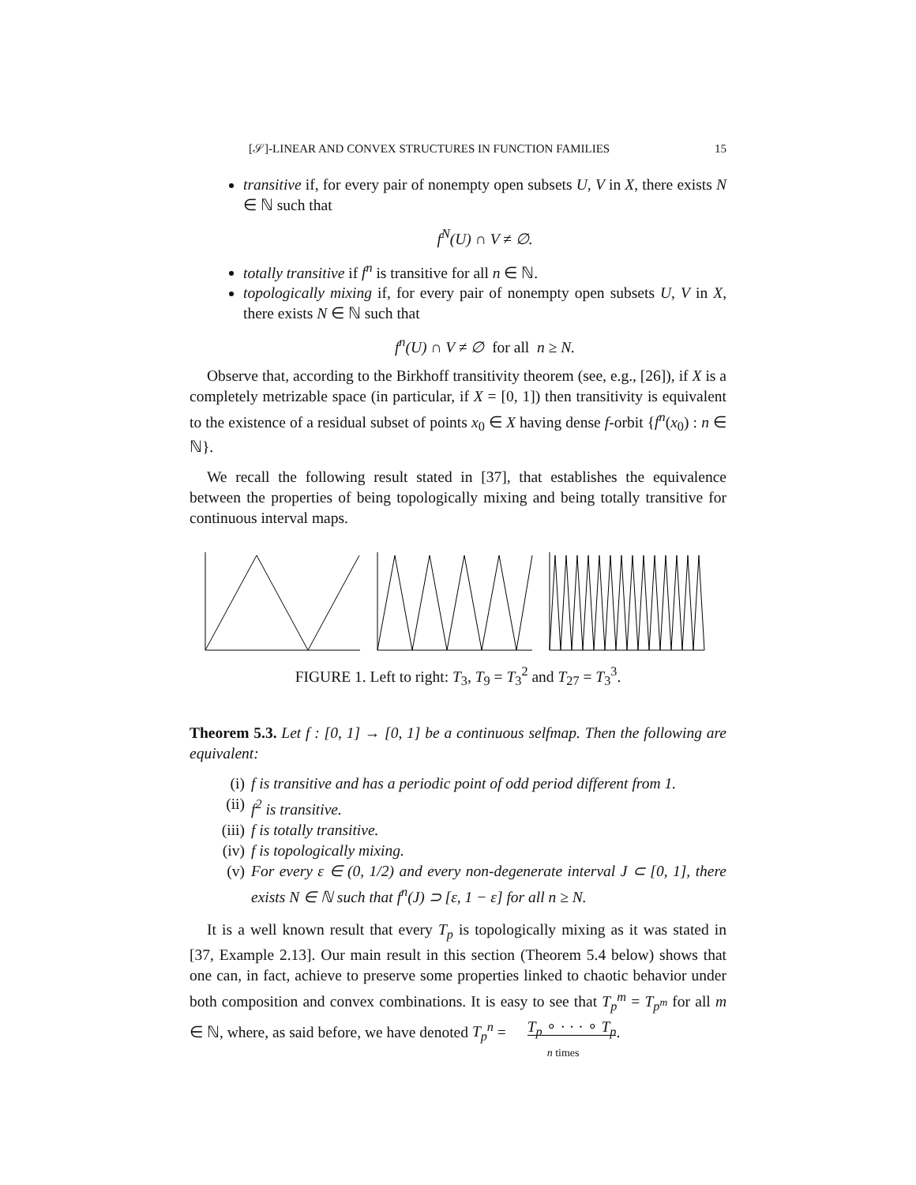[𝒮]-LINEAR AND CONVEX STRUCTURES IN FUNCTION FAMILIES 15
transitive if, for every pair of nonempty open subsets U, V in X, there exists N ∈ ℕ such that
f<sup>N</sup>(U) ∩ V ≠ ∅.
totally transitive if f<sup>n</sup> is transitive for all n ∈ ℕ.
topologically mixing if, for every pair of nonempty open subsets U, V in X, there exists N ∈ ℕ such that
f<sup>n</sup>(U) ∩ V ≠ ∅ for all n ≥ N.
Observe that, according to the Birkhoff transitivity theorem (see, e.g., [26]), if X is a completely metrizable space (in particular, if X = [0, 1]) then transitivity is equivalent to the existence of a residual subset of points x<sub>0</sub> ∈ X having dense f-orbit {f<sup>n</sup>(x<sub>0</sub>) : n ∈ ℕ}.
We recall the following result stated in [37], that establishes the equivalence between the properties of being topologically mixing and being totally transitive for continuous interval maps.
FIGURE 1. Left to right: T<sub>3</sub>, T<sub>9</sub> = T<sub>3</sub><sup>2</sup> and T<sub>27</sub> = T<sub>3</sub><sup>3</sup>.
Theorem 5.3. Let f : [0, 1] → [0, 1] be a continuous selfmap. Then the following are equivalent:
(i) f is transitive and has a periodic point of odd period different from 1.
(ii)
f<sup>2</sup> is transitive.
(iii)
f is totally transitive.
(iv)
f is topologically mixing.
(v) For every ε ∈ (0, 1/2) and every non-degenerate interval J ⊂ [0, 1], there exists N ∈ ℕ such that f<sup>n</sup>(J) ⊃ [ε, 1 − ε] for all n ≥ N.
It is a well known result that every T<sub>p</sub> is topologically mixing as it was stated in [37, Example 2.13]. Our main result in this section (Theorem 5.4 below) shows that one can, in fact, achieve to preserve some properties linked to chaotic behavior under both composition and convex combinations. It is easy to see that T<sub>p</sub><sup>m</sup> = T<sub>p<sup>m</sup></sub> for all m ∈ ℕ, where, as said before, we have denoted T<sub>p</sub><sup>n</sup> = T<sub>p</sub> ∘ · · · ∘ T<sub>p</sub>
n times.